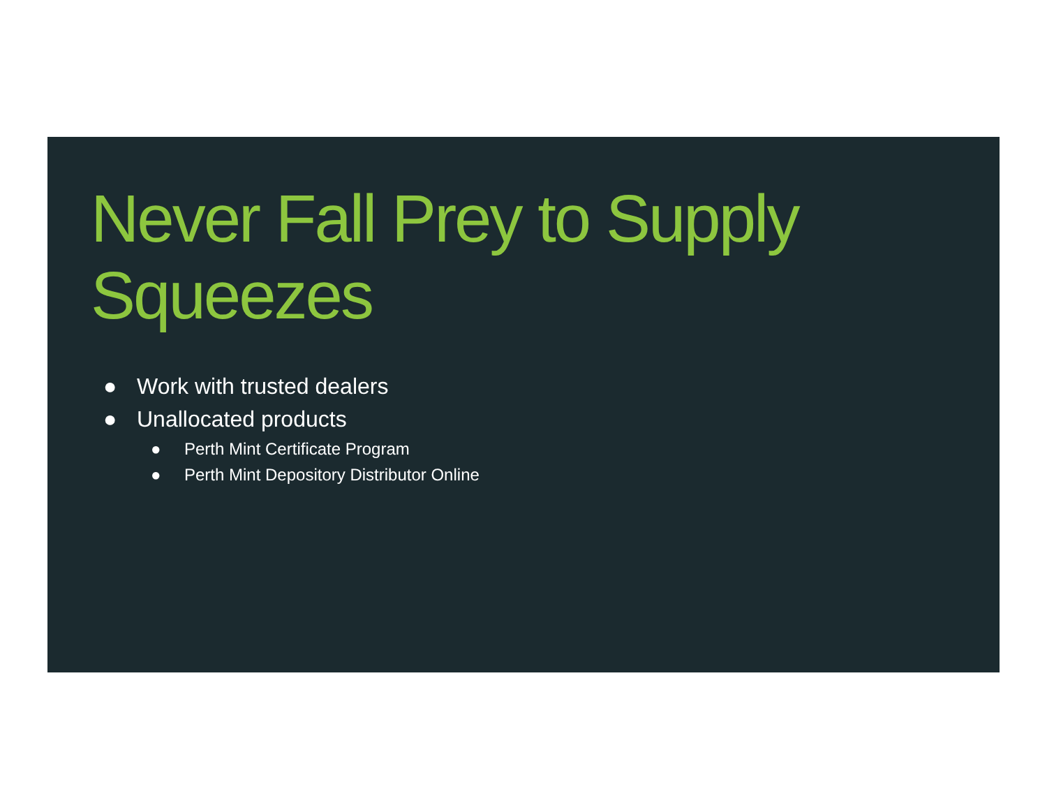Never Fall Prey to Supply Squeezes
● Work with trusted dealers
● Unallocated products
● Perth Mint Certificate Program
● Perth Mint Depository Distributor Online